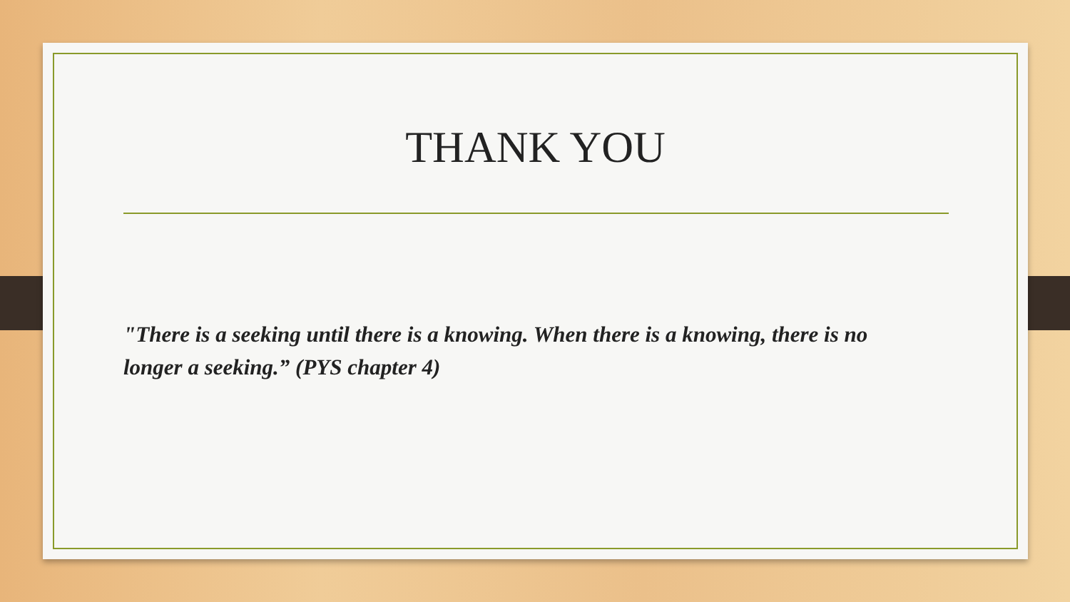THANK YOU
"There is a seeking until there is a knowing. When there is a knowing, there is no longer a seeking.” (PYS chapter 4)